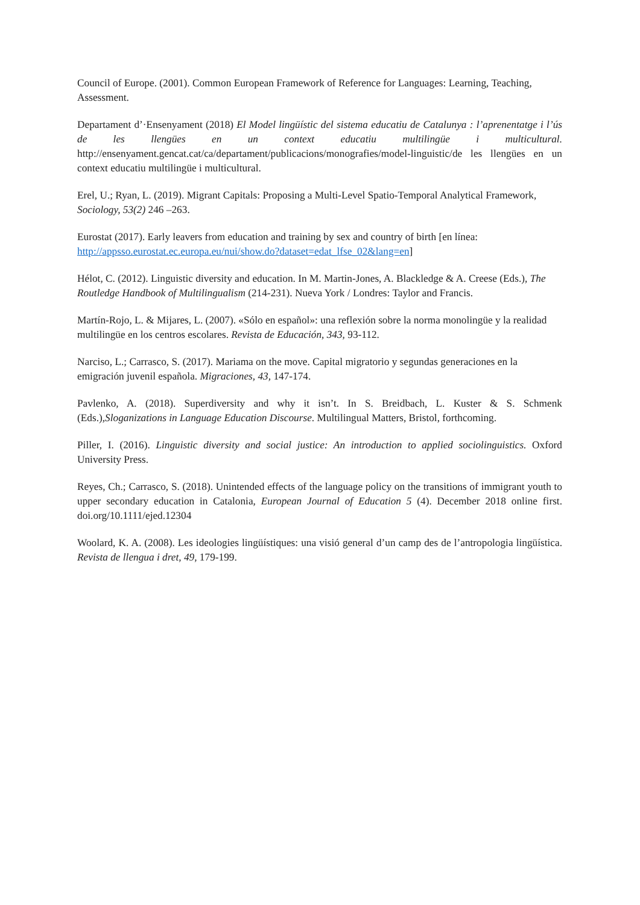Council of Europe. (2001). Common European Framework of Reference for Languages: Learning, Teaching, Assessment.
Departament d’·Ensenyament (2018) El Model lingüístic del sistema educatiu de Catalunya : l’aprenentatge i l’ús de les llengües en un context educatiu multilingüe i multicultural. http://ensenyament.gencat.cat/ca/departament/publicacions/monografies/model-linguistic/de les llengües en un context educatiu multilingüe i multicultural.
Erel, U.; Ryan, L. (2019). Migrant Capitals: Proposing a Multi-Level Spatio-Temporal Analytical Framework, Sociology, 53(2) 246 –263.
Eurostat (2017). Early leavers from education and training by sex and country of birth [en línea: http://appsso.eurostat.ec.europa.eu/nui/show.do?dataset=edat_lfse_02&lang=en]
Hélot, C. (2012). Linguistic diversity and education. In M. Martin-Jones, A. Blackledge & A. Creese (Eds.), The Routledge Handbook of Multilingualism (214-231). Nueva York / Londres: Taylor and Francis.
Martín-Rojo, L. & Mijares, L. (2007). «Sólo en español»: una reflexión sobre la norma monolingüe y la realidad multilingüe en los centros escolares. Revista de Educación, 343, 93-112.
Narciso, L.; Carrasco, S. (2017). Mariama on the move. Capital migratorio y segundas generaciones en la emigración juvenil española. Migraciones, 43, 147-174.
Pavlenko, A. (2018). Superdiversity and why it isn’t. In S. Breidbach, L. Kuster & S. Schmenk (Eds.),Sloganizations in Language Education Discourse. Multilingual Matters, Bristol, forthcoming.
Piller, I. (2016). Linguistic diversity and social justice: An introduction to applied sociolinguistics. Oxford University Press.
Reyes, Ch.; Carrasco, S. (2018). Unintended effects of the language policy on the transitions of immigrant youth to upper secondary education in Catalonia, European Journal of Education 5 (4). December 2018 online first. doi.org/10.1111/ejed.12304
Woolard, K. A. (2008). Les ideologies lingüístiques: una visió general d’un camp des de l’antropologia lingüística. Revista de llengua i dret, 49, 179-199.